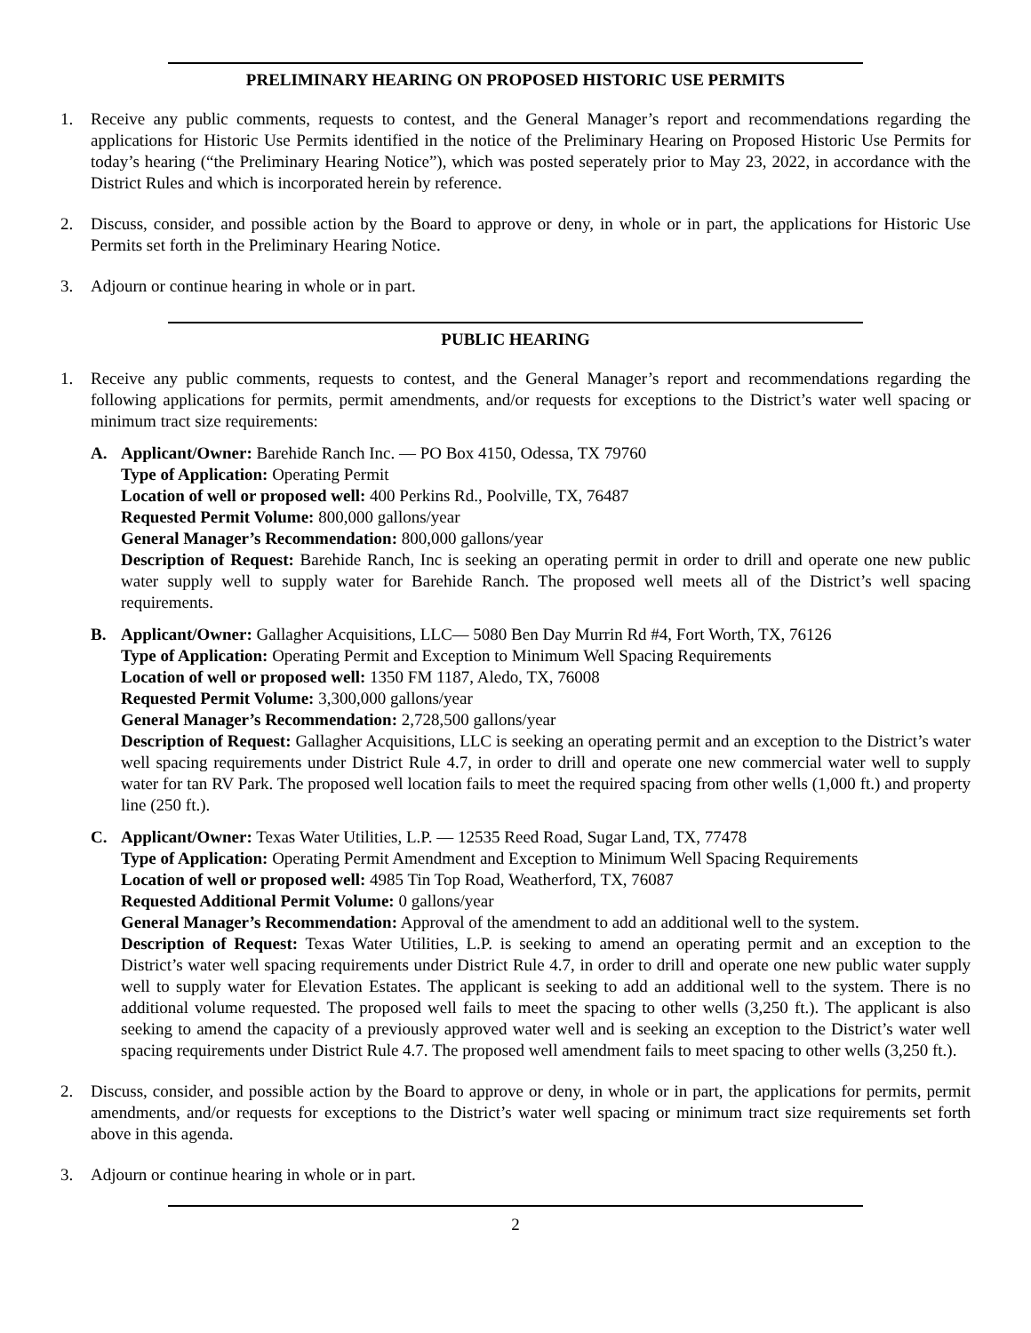PRELIMINARY HEARING ON PROPOSED HISTORIC USE PERMITS
1. Receive any public comments, requests to contest, and the General Manager’s report and recommendations regarding the applications for Historic Use Permits identified in the notice of the Preliminary Hearing on Proposed Historic Use Permits for today’s hearing (“the Preliminary Hearing Notice”), which was posted seperately prior to May 23, 2022, in accordance with the District Rules and which is incorporated herein by reference.
2. Discuss, consider, and possible action by the Board to approve or deny, in whole or in part, the applications for Historic Use Permits set forth in the Preliminary Hearing Notice.
3. Adjourn or continue hearing in whole or in part.
PUBLIC HEARING
1. Receive any public comments, requests to contest, and the General Manager’s report and recommendations regarding the following applications for permits, permit amendments, and/or requests for exceptions to the District’s water well spacing or minimum tract size requirements:
A. Applicant/Owner: Barehide Ranch Inc. — PO Box 4150, Odessa, TX 79760
Type of Application: Operating Permit
Location of well or proposed well: 400 Perkins Rd., Poolville, TX, 76487
Requested Permit Volume: 800,000 gallons/year
General Manager’s Recommendation: 800,000 gallons/year
Description of Request: Barehide Ranch, Inc is seeking an operating permit in order to drill and operate one new public water supply well to supply water for Barehide Ranch. The proposed well meets all of the District’s well spacing requirements.
B. Applicant/Owner: Gallagher Acquisitions, LLC— 5080 Ben Day Murrin Rd #4, Fort Worth, TX, 76126
Type of Application: Operating Permit and Exception to Minimum Well Spacing Requirements
Location of well or proposed well: 1350 FM 1187, Aledo, TX, 76008
Requested Permit Volume: 3,300,000 gallons/year
General Manager’s Recommendation: 2,728,500 gallons/year
Description of Request: Gallagher Acquisitions, LLC is seeking an operating permit and an exception to the District’s water well spacing requirements under District Rule 4.7, in order to drill and operate one new commercial water well to supply water for tan RV Park. The proposed well location fails to meet the required spacing from other wells (1,000 ft.) and property line (250 ft.).
C. Applicant/Owner: Texas Water Utilities, L.P. — 12535 Reed Road, Sugar Land, TX, 77478
Type of Application: Operating Permit Amendment and Exception to Minimum Well Spacing Requirements
Location of well or proposed well: 4985 Tin Top Road, Weatherford, TX, 76087
Requested Additional Permit Volume: 0 gallons/year
General Manager’s Recommendation: Approval of the amendment to add an additional well to the system.
Description of Request: Texas Water Utilities, L.P. is seeking to amend an operating permit and an exception to the District’s water well spacing requirements under District Rule 4.7, in order to drill and operate one new public water supply well to supply water for Elevation Estates. The applicant is seeking to add an additional well to the system. There is no additional volume requested. The proposed well fails to meet the spacing to other wells (3,250 ft.). The applicant is also seeking to amend the capacity of a previously approved water well and is seeking an exception to the District’s water well spacing requirements under District Rule 4.7. The proposed well amendment fails to meet spacing to other wells (3,250 ft.).
2. Discuss, consider, and possible action by the Board to approve or deny, in whole or in part, the applications for permits, permit amendments, and/or requests for exceptions to the District’s water well spacing or minimum tract size requirements set forth above in this agenda.
3. Adjourn or continue hearing in whole or in part.
2